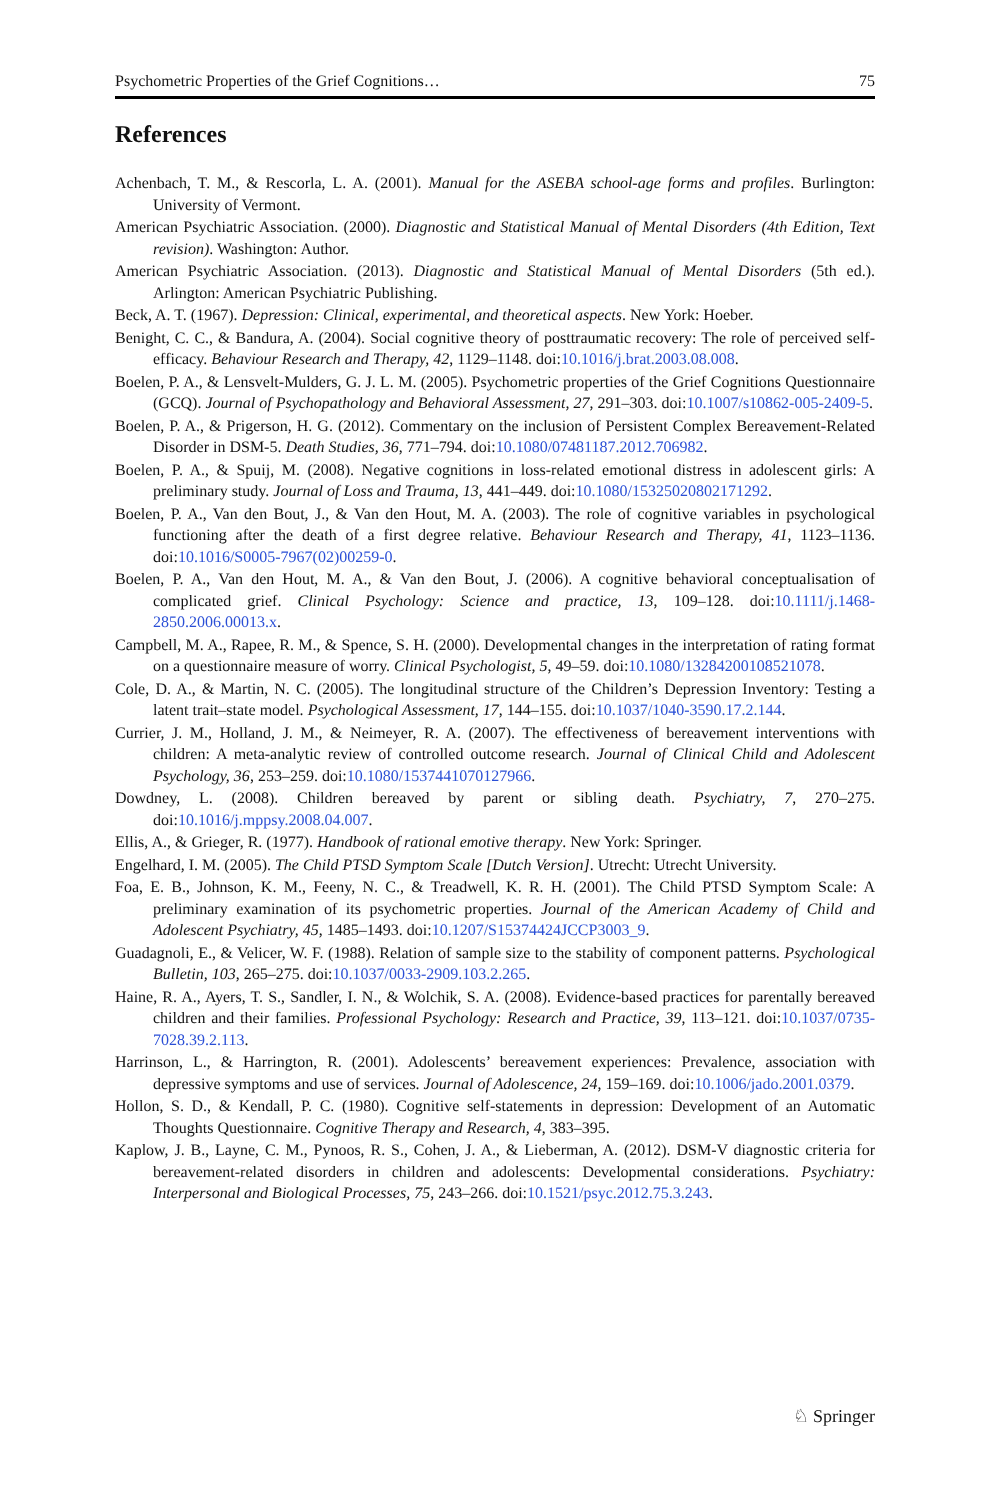Psychometric Properties of the Grief Cognitions… 75
References
Achenbach, T. M., & Rescorla, L. A. (2001). Manual for the ASEBA school-age forms and profiles. Burlington: University of Vermont.
American Psychiatric Association. (2000). Diagnostic and Statistical Manual of Mental Disorders (4th Edition, Text revision). Washington: Author.
American Psychiatric Association. (2013). Diagnostic and Statistical Manual of Mental Disorders (5th ed.). Arlington: American Psychiatric Publishing.
Beck, A. T. (1967). Depression: Clinical, experimental, and theoretical aspects. New York: Hoeber.
Benight, C. C., & Bandura, A. (2004). Social cognitive theory of posttraumatic recovery: The role of perceived self-efficacy. Behaviour Research and Therapy, 42, 1129–1148. doi:10.1016/j.brat.2003.08.008.
Boelen, P. A., & Lensvelt-Mulders, G. J. L. M. (2005). Psychometric properties of the Grief Cognitions Questionnaire (GCQ). Journal of Psychopathology and Behavioral Assessment, 27, 291–303. doi:10.1007/s10862-005-2409-5.
Boelen, P. A., & Prigerson, H. G. (2012). Commentary on the inclusion of Persistent Complex Bereavement-Related Disorder in DSM-5. Death Studies, 36, 771–794. doi:10.1080/07481187.2012.706982.
Boelen, P. A., & Spuij, M. (2008). Negative cognitions in loss-related emotional distress in adolescent girls: A preliminary study. Journal of Loss and Trauma, 13, 441–449. doi:10.1080/15325020802171292.
Boelen, P. A., Van den Bout, J., & Van den Hout, M. A. (2003). The role of cognitive variables in psychological functioning after the death of a first degree relative. Behaviour Research and Therapy, 41, 1123–1136. doi:10.1016/S0005-7967(02)00259-0.
Boelen, P. A., Van den Hout, M. A., & Van den Bout, J. (2006). A cognitive behavioral conceptualisation of complicated grief. Clinical Psychology: Science and practice, 13, 109–128. doi:10.1111/j.1468-2850.2006.00013.x.
Campbell, M. A., Rapee, R. M., & Spence, S. H. (2000). Developmental changes in the interpretation of rating format on a questionnaire measure of worry. Clinical Psychologist, 5, 49–59. doi:10.1080/13284200108521078.
Cole, D. A., & Martin, N. C. (2005). The longitudinal structure of the Children’s Depression Inventory: Testing a latent trait–state model. Psychological Assessment, 17, 144–155. doi:10.1037/1040-3590.17.2.144.
Currier, J. M., Holland, J. M., & Neimeyer, R. A. (2007). The effectiveness of bereavement interventions with children: A meta-analytic review of controlled outcome research. Journal of Clinical Child and Adolescent Psychology, 36, 253–259. doi:10.1080/1537441070127966.
Dowdney, L. (2008). Children bereaved by parent or sibling death. Psychiatry, 7, 270–275. doi:10.1016/j.mppsy.2008.04.007.
Ellis, A., & Grieger, R. (1977). Handbook of rational emotive therapy. New York: Springer.
Engelhard, I. M. (2005). The Child PTSD Symptom Scale [Dutch Version]. Utrecht: Utrecht University.
Foa, E. B., Johnson, K. M., Feeny, N. C., & Treadwell, K. R. H. (2001). The Child PTSD Symptom Scale: A preliminary examination of its psychometric properties. Journal of the American Academy of Child and Adolescent Psychiatry, 45, 1485–1493. doi:10.1207/S15374424JCCP3003_9.
Guadagnoli, E., & Velicer, W. F. (1988). Relation of sample size to the stability of component patterns. Psychological Bulletin, 103, 265–275. doi:10.1037/0033-2909.103.2.265.
Haine, R. A., Ayers, T. S., Sandler, I. N., & Wolchik, S. A. (2008). Evidence-based practices for parentally bereaved children and their families. Professional Psychology: Research and Practice, 39, 113–121. doi:10.1037/0735-7028.39.2.113.
Harrinson, L., & Harrington, R. (2001). Adolescents’ bereavement experiences: Prevalence, association with depressive symptoms and use of services. Journal of Adolescence, 24, 159–169. doi:10.1006/jado.2001.0379.
Hollon, S. D., & Kendall, P. C. (1980). Cognitive self-statements in depression: Development of an Automatic Thoughts Questionnaire. Cognitive Therapy and Research, 4, 383–395.
Kaplow, J. B., Layne, C. M., Pynoos, R. S., Cohen, J. A., & Lieberman, A. (2012). DSM-V diagnostic criteria for bereavement-related disorders in children and adolescents: Developmental considerations. Psychiatry: Interpersonal and Biological Processes, 75, 243–266. doi:10.1521/psyc.2012.75.3.243.
♘ Springer